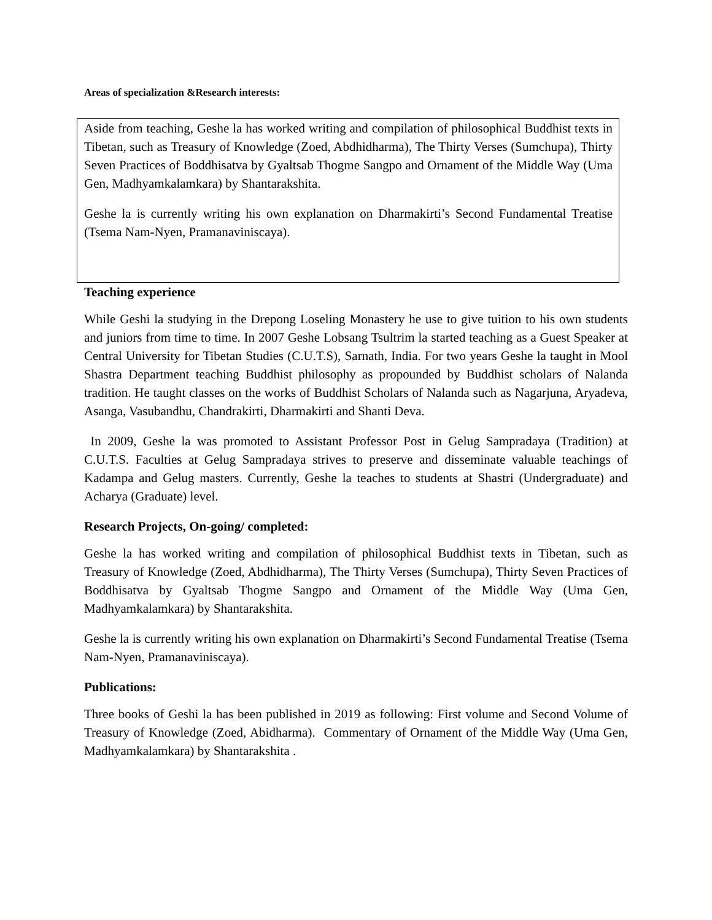Areas of specialization &Research interests:
Aside from teaching, Geshe la has worked writing and compilation of philosophical Buddhist texts in Tibetan, such as Treasury of Knowledge (Zoed, Abdhidharma), The Thirty Verses (Sumchupa), Thirty Seven Practices of Boddhisatva by Gyaltsab Thogme Sangpo and Ornament of the Middle Way (Uma Gen, Madhyamkalamkara) by Shantarakshita.
Geshe la is currently writing his own explanation on Dharmakirti’s Second Fundamental Treatise (Tsema Nam-Nyen, Pramanaviniscaya).
Teaching experience
While Geshi la studying in the Drepong Loseling Monastery he use to give tuition to his own students and juniors from time to time. In 2007 Geshe Lobsang Tsultrim la started teaching as a Guest Speaker at Central University for Tibetan Studies (C.U.T.S), Sarnath, India. For two years Geshe la taught in Mool Shastra Department teaching Buddhist philosophy as propounded by Buddhist scholars of Nalanda tradition. He taught classes on the works of Buddhist Scholars of Nalanda such as Nagarjuna, Aryadeva, Asanga, Vasubandhu, Chandrakirti, Dharmakirti and Shanti Deva.
In 2009, Geshe la was promoted to Assistant Professor Post in Gelug Sampradaya (Tradition) at C.U.T.S. Faculties at Gelug Sampradaya strives to preserve and disseminate valuable teachings of Kadampa and Gelug masters. Currently, Geshe la teaches to students at Shastri (Undergraduate) and Acharya (Graduate) level.
Research Projects, On-going/ completed:
Geshe la has worked writing and compilation of philosophical Buddhist texts in Tibetan, such as Treasury of Knowledge (Zoed, Abdhidharma), The Thirty Verses (Sumchupa), Thirty Seven Practices of Boddhisatva by Gyaltsab Thogme Sangpo and Ornament of the Middle Way (Uma Gen, Madhyamkalamkara) by Shantarakshita.
Geshe la is currently writing his own explanation on Dharmakirti’s Second Fundamental Treatise (Tsema Nam-Nyen, Pramanaviniscaya).
Publications:
Three books of Geshi la has been published in 2019 as following: First volume and Second Volume of Treasury of Knowledge (Zoed, Abidharma). Commentary of Ornament of the Middle Way (Uma Gen, Madhyamkalamkara) by Shantarakshita .